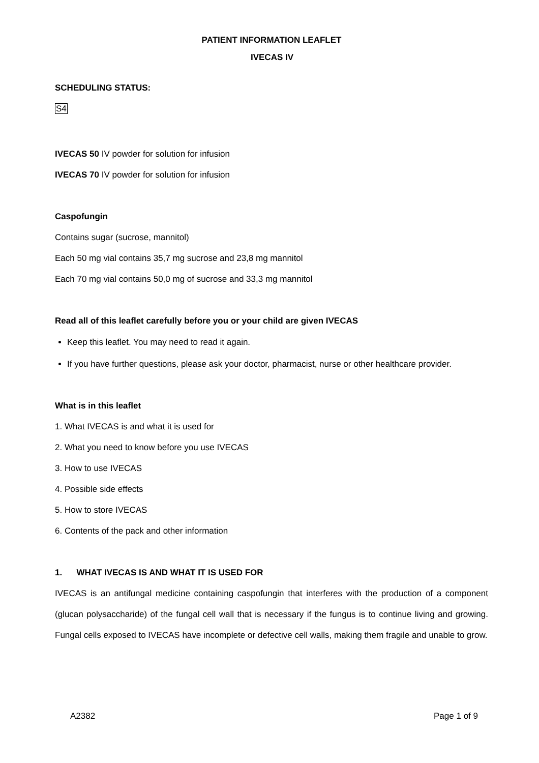PATIENT INFORMATION LEAFLET
IVECAS IV
SCHEDULING STATUS:
S4
IVECAS 50 IV powder for solution for infusion
IVECAS 70 IV powder for solution for infusion
Caspofungin
Contains sugar (sucrose, mannitol)
Each 50 mg vial contains 35,7 mg sucrose and 23,8 mg mannitol
Each 70 mg vial contains 50,0 mg of sucrose and 33,3 mg mannitol
Read all of this leaflet carefully before you or your child are given IVECAS
Keep this leaflet. You may need to read it again.
If you have further questions, please ask your doctor, pharmacist, nurse or other healthcare provider.
What is in this leaflet
1. What IVECAS is and what it is used for
2. What you need to know before you use IVECAS
3. How to use IVECAS
4. Possible side effects
5. How to store IVECAS
6. Contents of the pack and other information
1. WHAT IVECAS IS AND WHAT IT IS USED FOR
IVECAS is an antifungal medicine containing caspofungin that interferes with the production of a component (glucan polysaccharide) of the fungal cell wall that is necessary if the fungus is to continue living and growing. Fungal cells exposed to IVECAS have incomplete or defective cell walls, making them fragile and unable to grow.
A2382 Page 1 of 9